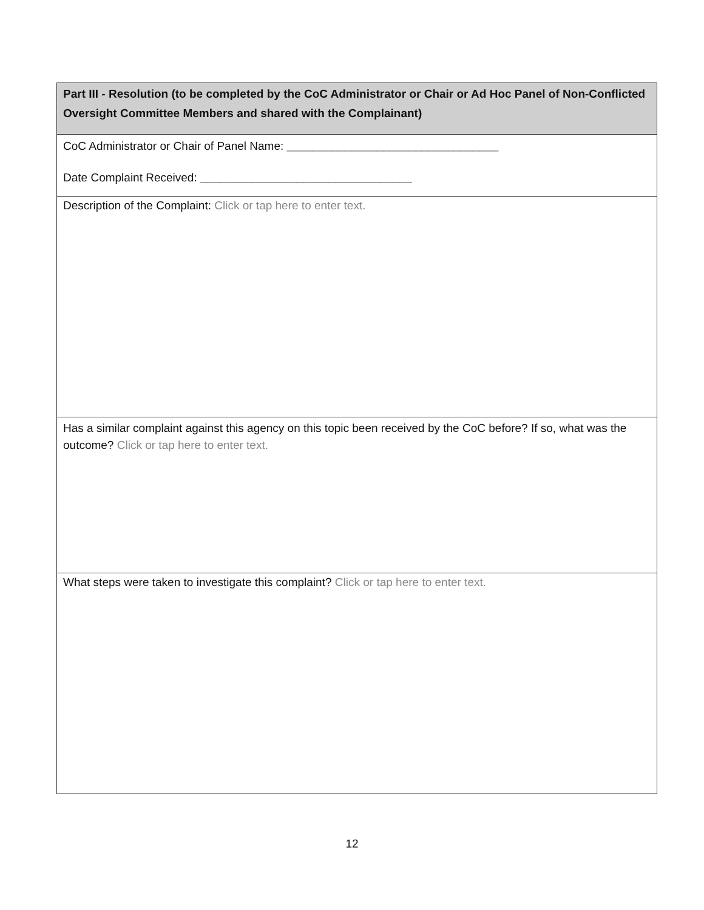Part III - Resolution (to be completed by the CoC Administrator or Chair or Ad Hoc Panel of Non-Conflicted Oversight Committee Members and shared with the Complainant)
CoC Administrator or Chair of Panel Name: _________________________________
Date Complaint Received: _________________________________
Description of the Complaint: Click or tap here to enter text.
Has a similar complaint against this agency on this topic been received by the CoC before? If so, what was the outcome? Click or tap here to enter text.
What steps were taken to investigate this complaint? Click or tap here to enter text.
12